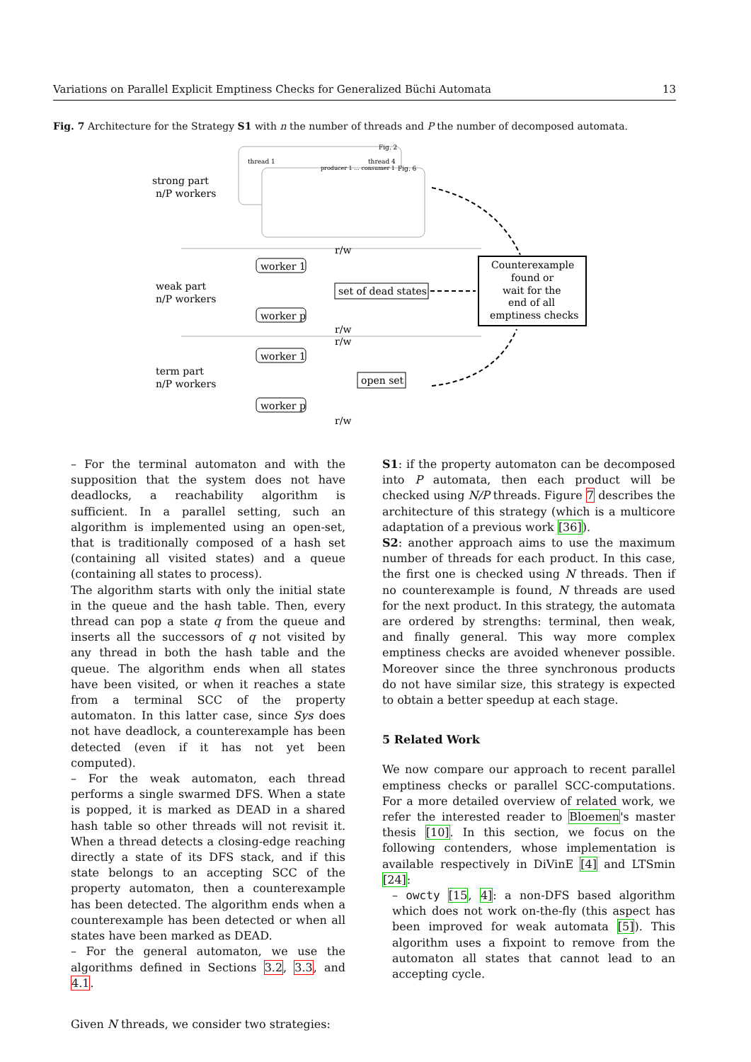Variations on Parallel Explicit Emptiness Checks for Generalized Büchi Automata 13
Fig. 7 Architecture for the Strategy S1 with n the number of threads and P the number of decomposed automata.
strong part
n/P workers
thread 1
thread 4
Fig. 2
Fig. 6
producer 1 ... consumer 1
r/w
weak part
n/P workers
worker 1
worker p
set of dead states
Counterexample
found or
wait for the
end of all
emptiness checks
r/w
r/w
term part
n/P workers
worker 1
worker p
open set
r/w
– For the terminal automaton and with the supposition that the system does not have deadlocks, a reachability algorithm is sufficient. In a parallel setting, such an algorithm is implemented using an open-set, that is traditionally composed of a hash set (containing all visited states) and a queue (containing all states to process).
The algorithm starts with only the initial state in the queue and the hash table. Then, every thread can pop a state q from the queue and inserts all the successors of q not visited by any thread in both the hash table and the queue. The algorithm ends when all states have been visited, or when it reaches a state from a terminal SCC of the property automaton. In this latter case, since Sys does not have deadlock, a counterexample has been detected (even if it has not yet been computed).
– For the weak automaton, each thread performs a single swarmed DFS. When a state is popped, it is marked as DEAD in a shared hash table so other threads will not revisit it. When a thread detects a closing-edge reaching directly a state of its DFS stack, and if this state belongs to an accepting SCC of the property automaton, then a counterexample has been detected. The algorithm ends when a counterexample has been detected or when all states have been marked as DEAD.
– For the general automaton, we use the algorithms defined in Sections 3.2, 3.3, and 4.1.
Given N threads, we consider two strategies:
S1: if the property automaton can be decomposed into P automata, then each product will be checked using N/P threads. Figure 7 describes the architecture of this strategy (which is a multicore adaptation of a previous work [36]).
S2: another approach aims to use the maximum number of threads for each product. In this case, the first one is checked using N threads. Then if no counterexample is found, N threads are used for the next product. In this strategy, the automata are ordered by strengths: terminal, then weak, and finally general. This way more complex emptiness checks are avoided whenever possible. Moreover since the three synchronous products do not have similar size, this strategy is expected to obtain a better speedup at each stage.
5 Related Work
We now compare our approach to recent parallel emptiness checks or parallel SCC-computations. For a more detailed overview of related work, we refer the interested reader to Bloemen's master thesis [10]. In this section, we focus on the following contenders, whose implementation is available respectively in DiVinE [4] and LTSmin [24]:
– owcty [15, 4]: a non-DFS based algorithm which does not work on-the-fly (this aspect has been improved for weak automata [5]). This algorithm uses a fixpoint to remove from the automaton all states that cannot lead to an accepting cycle.